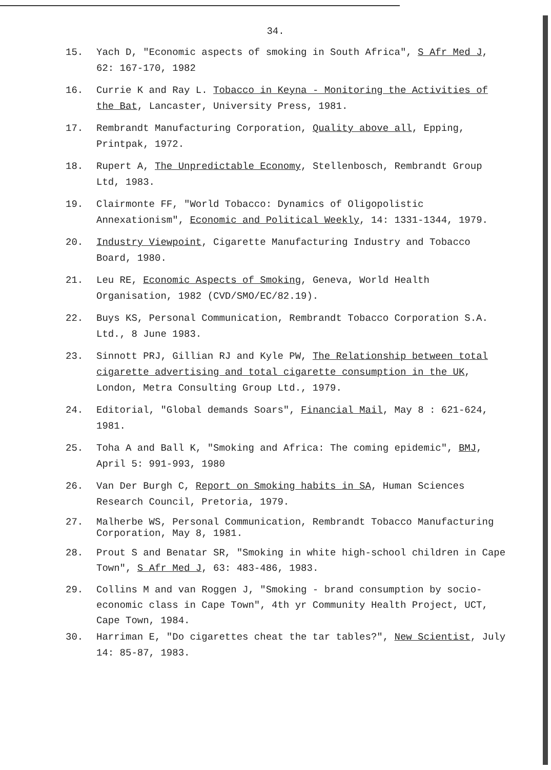34.
15. Yach D, "Economic aspects of smoking in South Africa", S Afr Med J, 62: 167-170, 1982
16. Currie K and Ray L. Tobacco in Keyna - Monitoring the Activities of the Bat, Lancaster, University Press, 1981.
17. Rembrandt Manufacturing Corporation, Quality above all, Epping, Printpak, 1972.
18. Rupert A, The Unpredictable Economy, Stellenbosch, Rembrandt Group Ltd, 1983.
19. Clairmonte FF, "World Tobacco: Dynamics of Oligopolistic Annexationism", Economic and Political Weekly, 14: 1331-1344, 1979.
20. Industry Viewpoint, Cigarette Manufacturing Industry and Tobacco Board, 1980.
21. Leu RE, Economic Aspects of Smoking, Geneva, World Health Organisation, 1982 (CVD/SMO/EC/82.19).
22. Buys KS, Personal Communication, Rembrandt Tobacco Corporation S.A. Ltd., 8 June 1983.
23. Sinnott PRJ, Gillian RJ and Kyle PW, The Relationship between total cigarette advertising and total cigarette consumption in the UK, London, Metra Consulting Group Ltd., 1979.
24. Editorial, "Global demands Soars", Financial Mail, May 8 : 621-624, 1981.
25. Toha A and Ball K, "Smoking and Africa: The coming epidemic", BMJ, April 5: 991-993, 1980
26. Van Der Burgh C, Report on Smoking habits in SA, Human Sciences Research Council, Pretoria, 1979.
27. Malherbe WS, Personal Communication, Rembrandt Tobacco Manufacturing Corporation, May 8, 1981.
28. Prout S and Benatar SR, "Smoking in white high-school children in Cape Town", S Afr Med J, 63: 483-486, 1983.
29. Collins M and van Roggen J, "Smoking - brand consumption by socio-economic class in Cape Town", 4th yr Community Health Project, UCT, Cape Town, 1984.
30. Harriman E, "Do cigarettes cheat the tar tables?", New Scientist, July 14: 85-87, 1983.